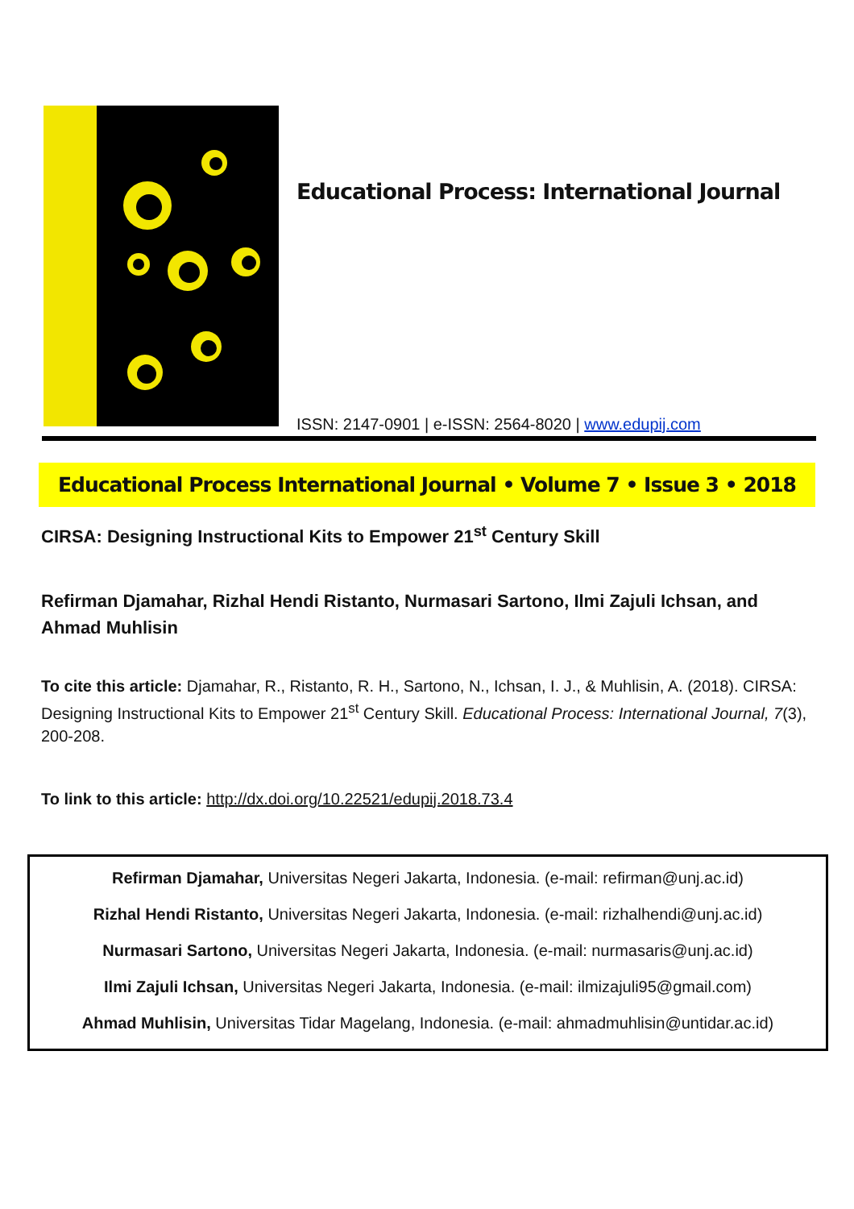Educational Process: International Journal
ISSN: 2147-0901 | e-ISSN: 2564-8020 | www.edupij.com
Educational Process International Journal • Volume 7 • Issue 3 • 2018
CIRSA: Designing Instructional Kits to Empower 21<sup>st</sup> Century Skill
Refirman Djamahar, Rizhal Hendi Ristanto, Nurmasari Sartono, Ilmi Zajuli Ichsan, and Ahmad Muhlisin
To cite this article: Djamahar, R., Ristanto, R. H., Sartono, N., Ichsan, I. J., & Muhlisin, A. (2018). CIRSA: Designing Instructional Kits to Empower 21<sup>st</sup> Century Skill. Educational Process: International Journal, 7(3), 200-208.
To link to this article: http://dx.doi.org/10.22521/edupij.2018.73.4
Refirman Djamahar, Universitas Negeri Jakarta, Indonesia. (e-mail: refirman@unj.ac.id)
Rizhal Hendi Ristanto, Universitas Negeri Jakarta, Indonesia. (e-mail: rizhalhendi@unj.ac.id)
Nurmasari Sartono, Universitas Negeri Jakarta, Indonesia. (e-mail: nurmasaris@unj.ac.id)
Ilmi Zajuli Ichsan, Universitas Negeri Jakarta, Indonesia. (e-mail: ilmizajuli95@gmail.com)
Ahmad Muhlisin, Universitas Tidar Magelang, Indonesia. (e-mail: ahmadmuhlisin@untidar.ac.id)